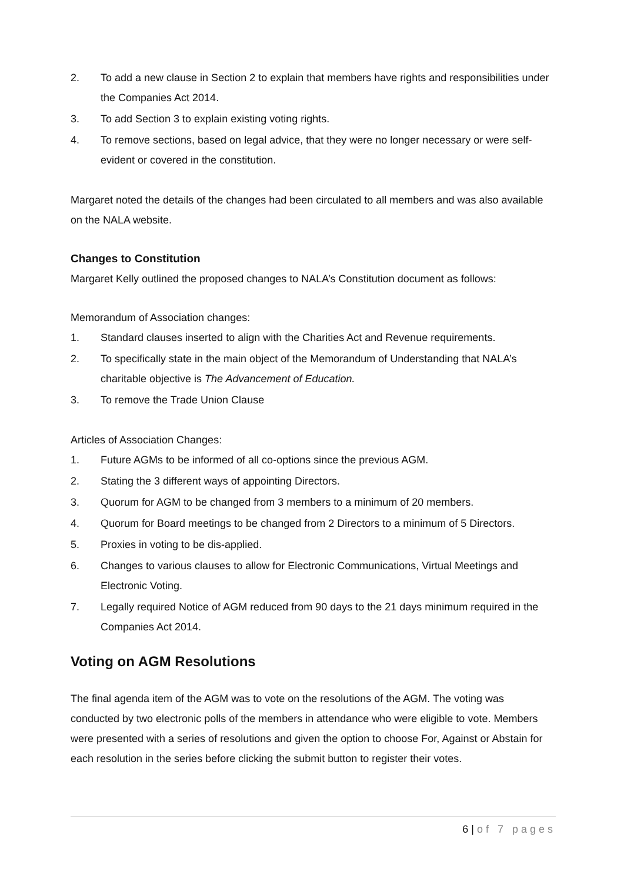2. To add a new clause in Section 2 to explain that members have rights and responsibilities under the Companies Act 2014.
3. To add Section 3 to explain existing voting rights.
4. To remove sections, based on legal advice, that they were no longer necessary or were self-evident or covered in the constitution.
Margaret noted the details of the changes had been circulated to all members and was also available on the NALA website.
Changes to Constitution
Margaret Kelly outlined the proposed changes to NALA’s Constitution document as follows:
Memorandum of Association changes:
1. Standard clauses inserted to align with the Charities Act and Revenue requirements.
2. To specifically state in the main object of the Memorandum of Understanding that NALA’s charitable objective is The Advancement of Education.
3. To remove the Trade Union Clause
Articles of Association Changes:
1. Future AGMs to be informed of all co-options since the previous AGM.
2. Stating the 3 different ways of appointing Directors.
3. Quorum for AGM to be changed from 3 members to a minimum of 20 members.
4. Quorum for Board meetings to be changed from 2 Directors to a minimum of 5 Directors.
5. Proxies in voting to be dis-applied.
6. Changes to various clauses to allow for Electronic Communications, Virtual Meetings and Electronic Voting.
7. Legally required Notice of AGM reduced from 90 days to the 21 days minimum required in the Companies Act 2014.
Voting on AGM Resolutions
The final agenda item of the AGM was to vote on the resolutions of the AGM. The voting was conducted by two electronic polls of the members in attendance who were eligible to vote. Members were presented with a series of resolutions and given the option to choose For, Against or Abstain for each resolution in the series before clicking the submit button to register their votes.
6 | of 7 pages